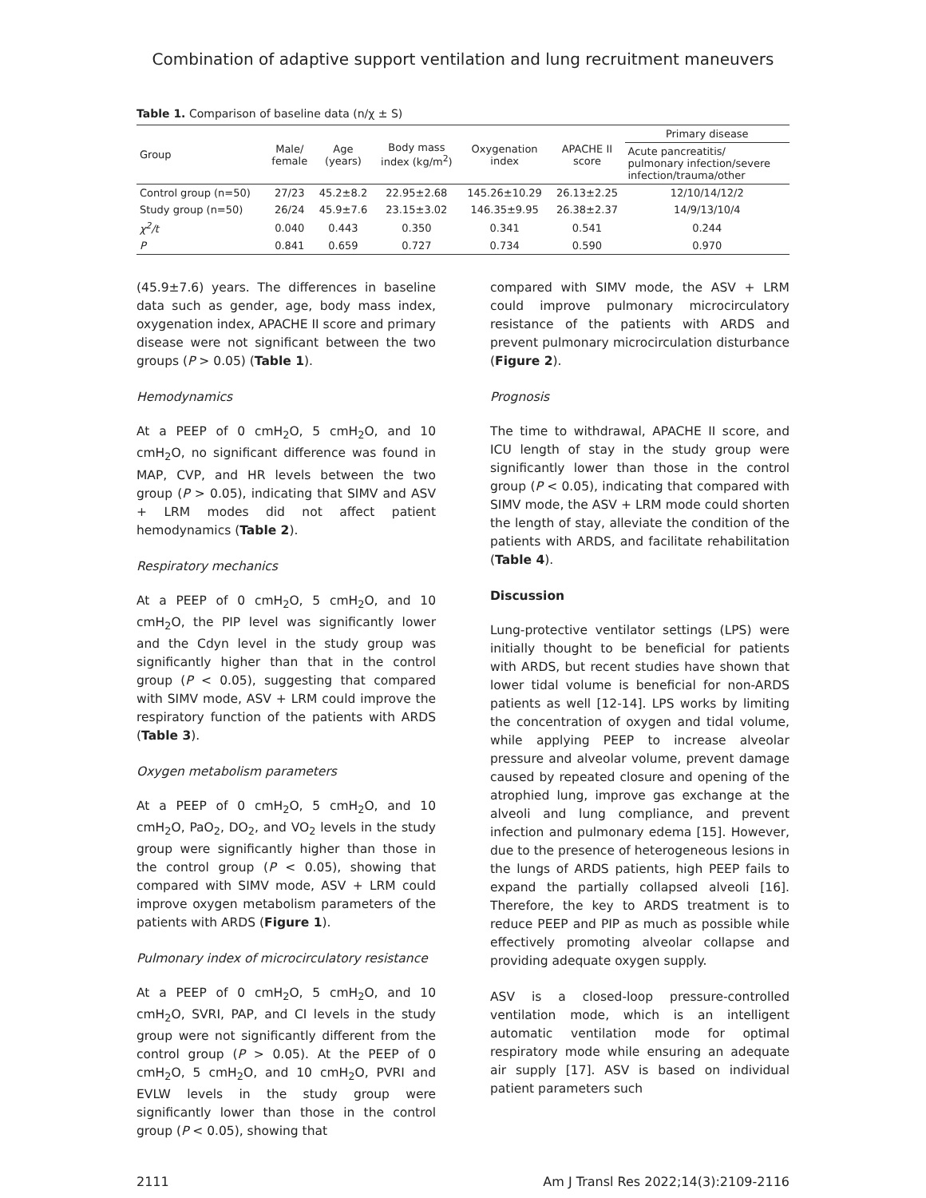Combination of adaptive support ventilation and lung recruitment maneuvers
Table 1. Comparison of baseline data (n/χ ± S)
| Group | Male/ female | Age (years) | Body mass index (kg/m<sup>2</sup>) | Oxygenation index | APACHE II score | Primary disease |
| --- | --- | --- | --- | --- | --- | --- |
| | | | | | | Acute pancreatitis/ pulmonary infection/severe infection/trauma/other |
| Control group (n=50) | 27/23 | 45.2±8.2 | 22.95±2.68 | 145.26±10.29 | 26.13±2.25 | 12/10/14/12/2 |
| Study group (n=50) | 26/24 | 45.9±7.6 | 23.15±3.02 | 146.35±9.95 | 26.38±2.37 | 14/9/13/10/4 |
| χ<sup>2</sup>/t | 0.040 | 0.443 | 0.350 | 0.341 | 0.541 | 0.244 |
| P | 0.841 | 0.659 | 0.727 | 0.734 | 0.590 | 0.970 |
(45.9±7.6) years. The differences in baseline data such as gender, age, body mass index, oxygenation index, APACHE II score and primary disease were not significant between the two groups (P > 0.05) (Table 1).
Hemodynamics
At a PEEP of 0 cmH<sub>2</sub>O, 5 cmH<sub>2</sub>O, and 10 cmH<sub>2</sub>O, no significant difference was found in MAP, CVP, and HR levels between the two group (P > 0.05), indicating that SIMV and ASV + LRM modes did not affect patient hemodynamics (Table 2).
Respiratory mechanics
At a PEEP of 0 cmH<sub>2</sub>O, 5 cmH<sub>2</sub>O, and 10 cmH<sub>2</sub>O, the PIP level was significantly lower and the Cdyn level in the study group was significantly higher than that in the control group (P < 0.05), suggesting that compared with SIMV mode, ASV + LRM could improve the respiratory function of the patients with ARDS (Table 3).
Oxygen metabolism parameters
At a PEEP of 0 cmH<sub>2</sub>O, 5 cmH<sub>2</sub>O, and 10 cmH<sub>2</sub>O, PaO<sub>2</sub>, DO<sub>2</sub>, and VO<sub>2</sub> levels in the study group were significantly higher than those in the control group (P < 0.05), showing that compared with SIMV mode, ASV + LRM could improve oxygen metabolism parameters of the patients with ARDS (Figure 1).
Pulmonary index of microcirculatory resistance
At a PEEP of 0 cmH<sub>2</sub>O, 5 cmH<sub>2</sub>O, and 10 cmH<sub>2</sub>O, SVRI, PAP, and CI levels in the study group were not significantly different from the control group (P > 0.05). At the PEEP of 0 cmH<sub>2</sub>O, 5 cmH<sub>2</sub>O, and 10 cmH<sub>2</sub>O, PVRI and EVLW levels in the study group were significantly lower than those in the control group (P < 0.05), showing that
compared with SIMV mode, the ASV + LRM could improve pulmonary microcirculatory resistance of the patients with ARDS and prevent pulmonary microcirculation disturbance (Figure 2).
Prognosis
The time to withdrawal, APACHE II score, and ICU length of stay in the study group were significantly lower than those in the control group (P < 0.05), indicating that compared with SIMV mode, the ASV + LRM mode could shorten the length of stay, alleviate the condition of the patients with ARDS, and facilitate rehabilitation (Table 4).
Discussion
Lung-protective ventilator settings (LPS) were initially thought to be beneficial for patients with ARDS, but recent studies have shown that lower tidal volume is beneficial for non-ARDS patients as well [12-14]. LPS works by limiting the concentration of oxygen and tidal volume, while applying PEEP to increase alveolar pressure and alveolar volume, prevent damage caused by repeated closure and opening of the atrophied lung, improve gas exchange at the alveoli and lung compliance, and prevent infection and pulmonary edema [15]. However, due to the presence of heterogeneous lesions in the lungs of ARDS patients, high PEEP fails to expand the partially collapsed alveoli [16]. Therefore, the key to ARDS treatment is to reduce PEEP and PIP as much as possible while effectively promoting alveolar collapse and providing adequate oxygen supply.
ASV is a closed-loop pressure-controlled ventilation mode, which is an intelligent automatic ventilation mode for optimal respiratory mode while ensuring an adequate air supply [17]. ASV is based on individual patient parameters such
2111 Am J Transl Res 2022;14(3):2109-2116